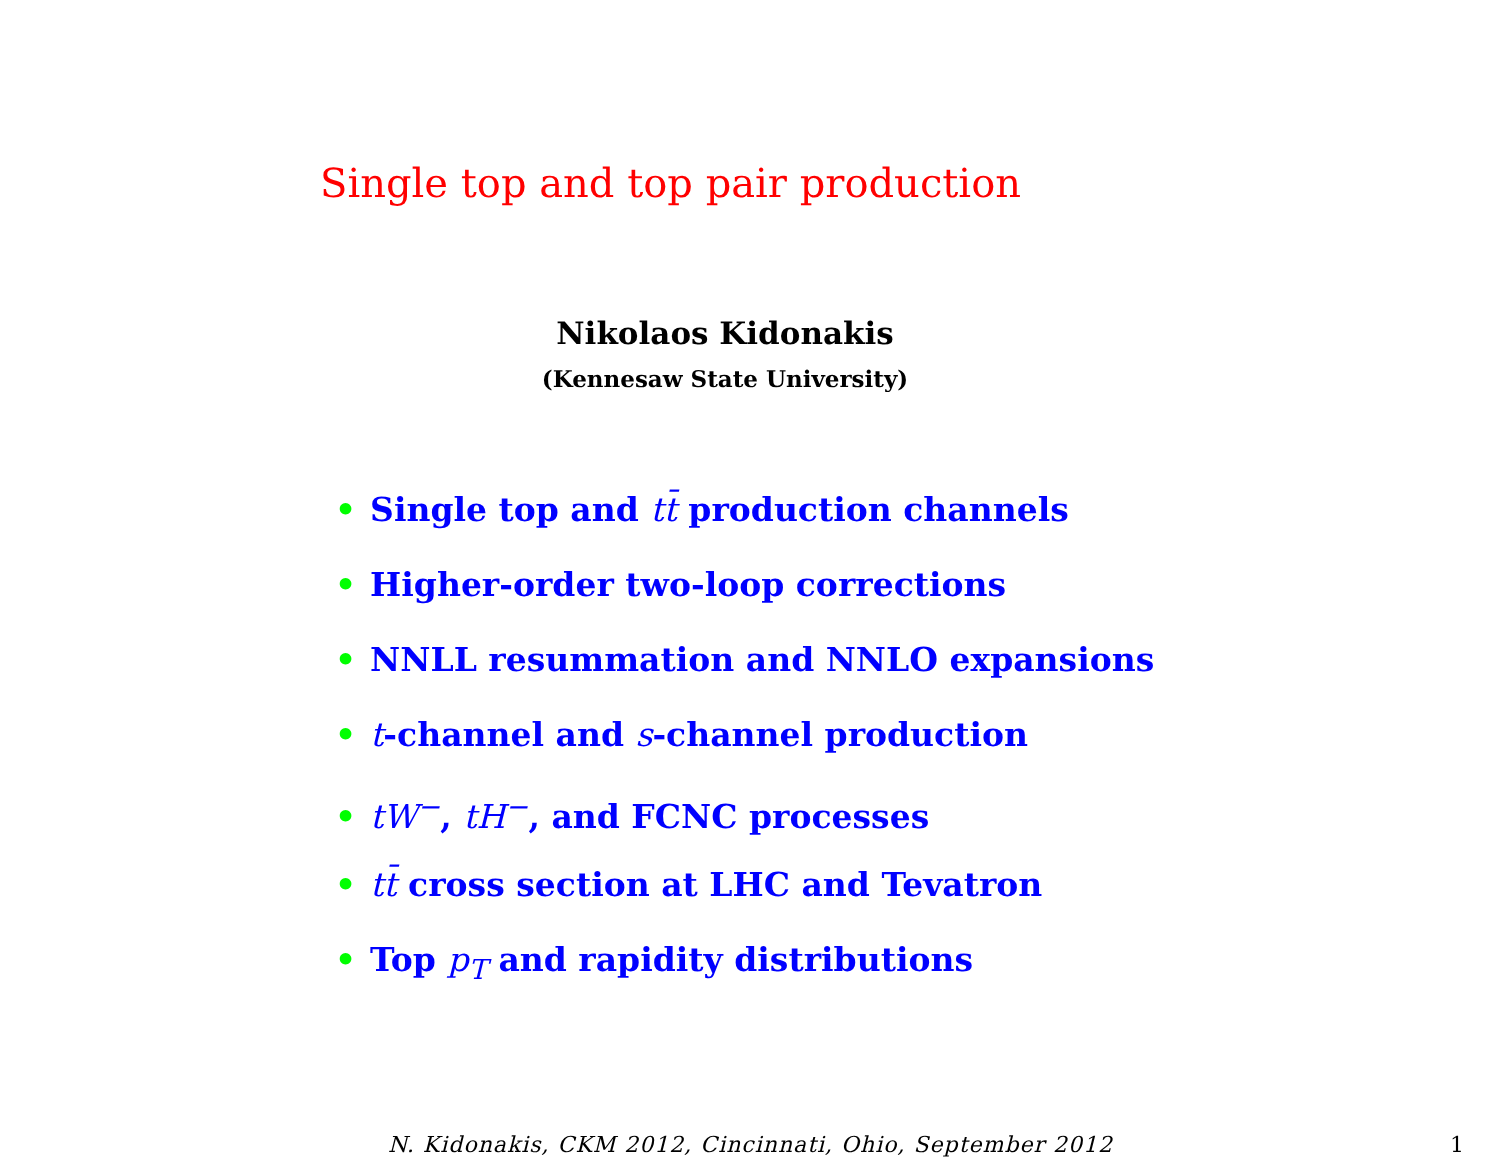Single top and top pair production
Nikolaos Kidonakis
(Kennesaw State University)
• Single top and tt̄ production channels
• Higher-order two-loop corrections
• NNLL resummation and NNLO expansions
• t-channel and s-channel production
• tW<sup>−</sup>, tH<sup>−</sup>, and FCNC processes
• tt̄ cross section at LHC and Tevatron
• Top p<sub>T</sub> and rapidity distributions
N. Kidonakis, CKM 2012, Cincinnati, Ohio, September 2012
1